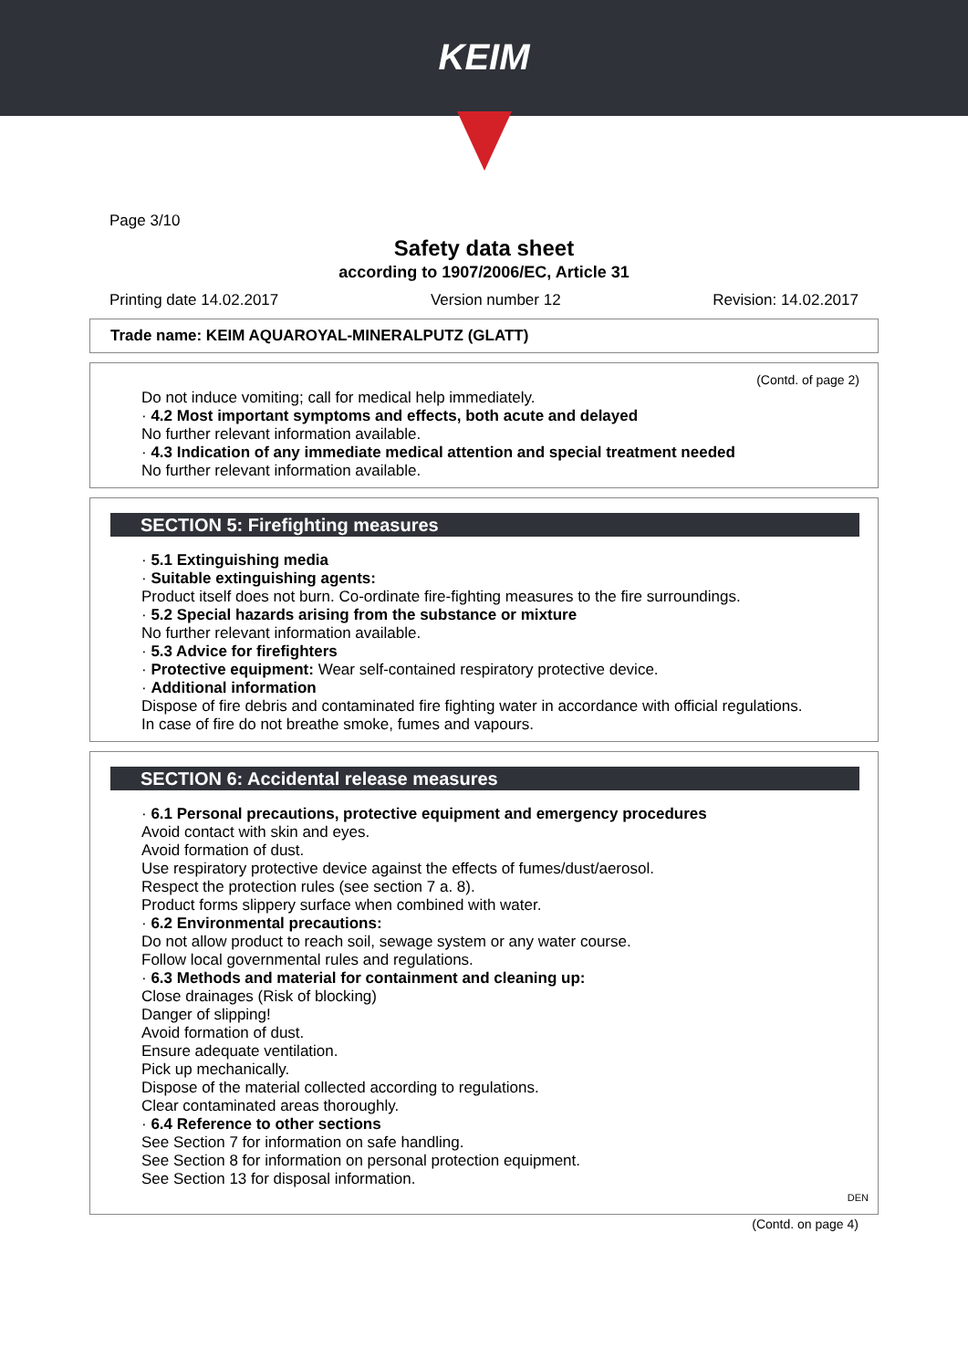KEIM
Page 3/10
Safety data sheet
according to 1907/2006/EC, Article 31
Printing date 14.02.2017 Version number 12 Revision: 14.02.2017
Trade name: KEIM AQUAROYAL-MINERALPUTZ (GLATT)
(Contd. of page 2)
Do not induce vomiting; call for medical help immediately.
· 4.2 Most important symptoms and effects, both acute and delayed
No further relevant information available.
· 4.3 Indication of any immediate medical attention and special treatment needed
No further relevant information available.
SECTION 5: Firefighting measures
· 5.1 Extinguishing media
· Suitable extinguishing agents:
Product itself does not burn. Co-ordinate fire-fighting measures to the fire surroundings.
· 5.2 Special hazards arising from the substance or mixture
No further relevant information available.
· 5.3 Advice for firefighters
· Protective equipment: Wear self-contained respiratory protective device.
· Additional information
Dispose of fire debris and contaminated fire fighting water in accordance with official regulations.
In case of fire do not breathe smoke, fumes and vapours.
SECTION 6: Accidental release measures
· 6.1 Personal precautions, protective equipment and emergency procedures
Avoid contact with skin and eyes.
Avoid formation of dust.
Use respiratory protective device against the effects of fumes/dust/aerosol.
Respect the protection rules (see section 7 a. 8).
Product forms slippery surface when combined with water.
· 6.2 Environmental precautions:
Do not allow product to reach soil, sewage system or any water course.
Follow local governmental rules and regulations.
· 6.3 Methods and material for containment and cleaning up:
Close drainages (Risk of blocking)
Danger of slipping!
Avoid formation of dust.
Ensure adequate ventilation.
Pick up mechanically.
Dispose of the material collected according to regulations.
Clear contaminated areas thoroughly.
· 6.4 Reference to other sections
See Section 7 for information on safe handling.
See Section 8 for information on personal protection equipment.
See Section 13 for disposal information.
DEN
(Contd. on page 4)